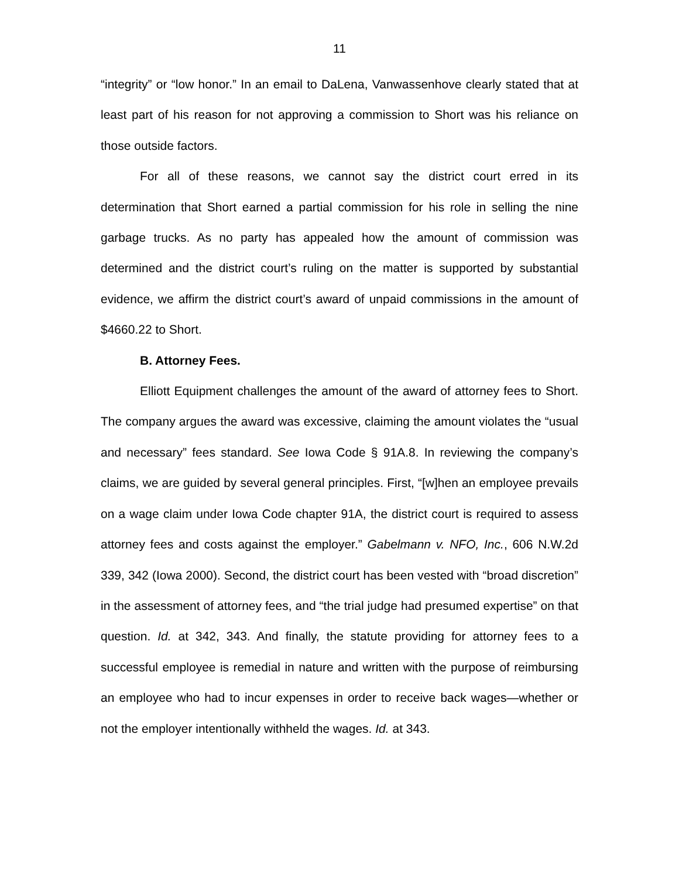11
“integrity” or “low honor.” In an email to DaLena, Vanwassenhove clearly stated that at least part of his reason for not approving a commission to Short was his reliance on those outside factors.
For all of these reasons, we cannot say the district court erred in its determination that Short earned a partial commission for his role in selling the nine garbage trucks. As no party has appealed how the amount of commission was determined and the district court’s ruling on the matter is supported by substantial evidence, we affirm the district court’s award of unpaid commissions in the amount of $4660.22 to Short.
B. Attorney Fees.
Elliott Equipment challenges the amount of the award of attorney fees to Short. The company argues the award was excessive, claiming the amount violates the “usual and necessary” fees standard. See Iowa Code § 91A.8. In reviewing the company’s claims, we are guided by several general principles. First, “[w]hen an employee prevails on a wage claim under Iowa Code chapter 91A, the district court is required to assess attorney fees and costs against the employer.” Gabelmann v. NFO, Inc., 606 N.W.2d 339, 342 (Iowa 2000). Second, the district court has been vested with “broad discretion” in the assessment of attorney fees, and “the trial judge had presumed expertise” on that question. Id. at 342, 343. And finally, the statute providing for attorney fees to a successful employee is remedial in nature and written with the purpose of reimbursing an employee who had to incur expenses in order to receive back wages—whether or not the employer intentionally withheld the wages. Id. at 343.